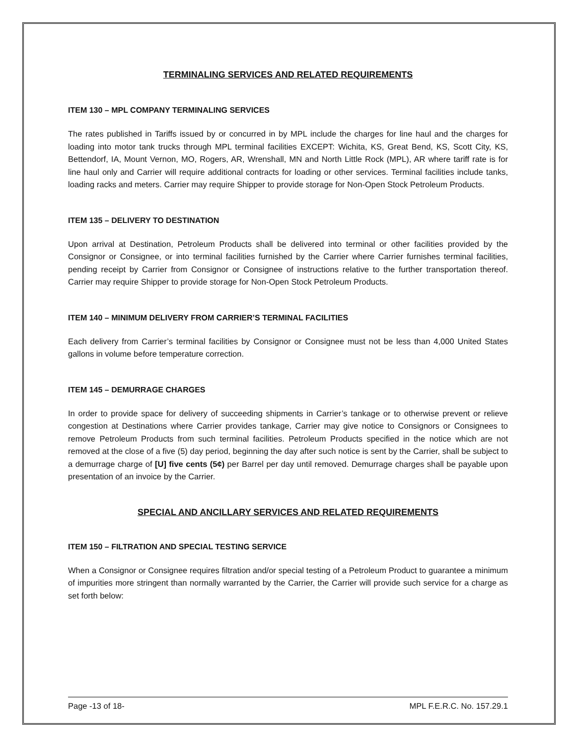TERMINALING SERVICES AND RELATED REQUIREMENTS
ITEM 130 – MPL COMPANY TERMINALING SERVICES
The rates published in Tariffs issued by or concurred in by MPL include the charges for line haul and the charges for loading into motor tank trucks through MPL terminal facilities EXCEPT: Wichita, KS, Great Bend, KS, Scott City, KS, Bettendorf, IA, Mount Vernon, MO, Rogers, AR, Wrenshall, MN and North Little Rock (MPL), AR where tariff rate is for line haul only and Carrier will require additional contracts for loading or other services. Terminal facilities include tanks, loading racks and meters. Carrier may require Shipper to provide storage for Non-Open Stock Petroleum Products.
ITEM 135 – DELIVERY TO DESTINATION
Upon arrival at Destination, Petroleum Products shall be delivered into terminal or other facilities provided by the Consignor or Consignee, or into terminal facilities furnished by the Carrier where Carrier furnishes terminal facilities, pending receipt by Carrier from Consignor or Consignee of instructions relative to the further transportation thereof. Carrier may require Shipper to provide storage for Non-Open Stock Petroleum Products.
ITEM 140 – MINIMUM DELIVERY FROM CARRIER’S TERMINAL FACILITIES
Each delivery from Carrier’s terminal facilities by Consignor or Consignee must not be less than 4,000 United States gallons in volume before temperature correction.
ITEM 145 – DEMURRAGE CHARGES
In order to provide space for delivery of succeeding shipments in Carrier’s tankage or to otherwise prevent or relieve congestion at Destinations where Carrier provides tankage, Carrier may give notice to Consignors or Consignees to remove Petroleum Products from such terminal facilities. Petroleum Products specified in the notice which are not removed at the close of a five (5) day period, beginning the day after such notice is sent by the Carrier, shall be subject to a demurrage charge of [U] five cents (5¢) per Barrel per day until removed. Demurrage charges shall be payable upon presentation of an invoice by the Carrier.
SPECIAL AND ANCILLARY SERVICES AND RELATED REQUIREMENTS
ITEM 150 – FILTRATION AND SPECIAL TESTING SERVICE
When a Consignor or Consignee requires filtration and/or special testing of a Petroleum Product to guarantee a minimum of impurities more stringent than normally warranted by the Carrier, the Carrier will provide such service for a charge as set forth below:
Page -13 of 18- MPL F.E.R.C. No. 157.29.1